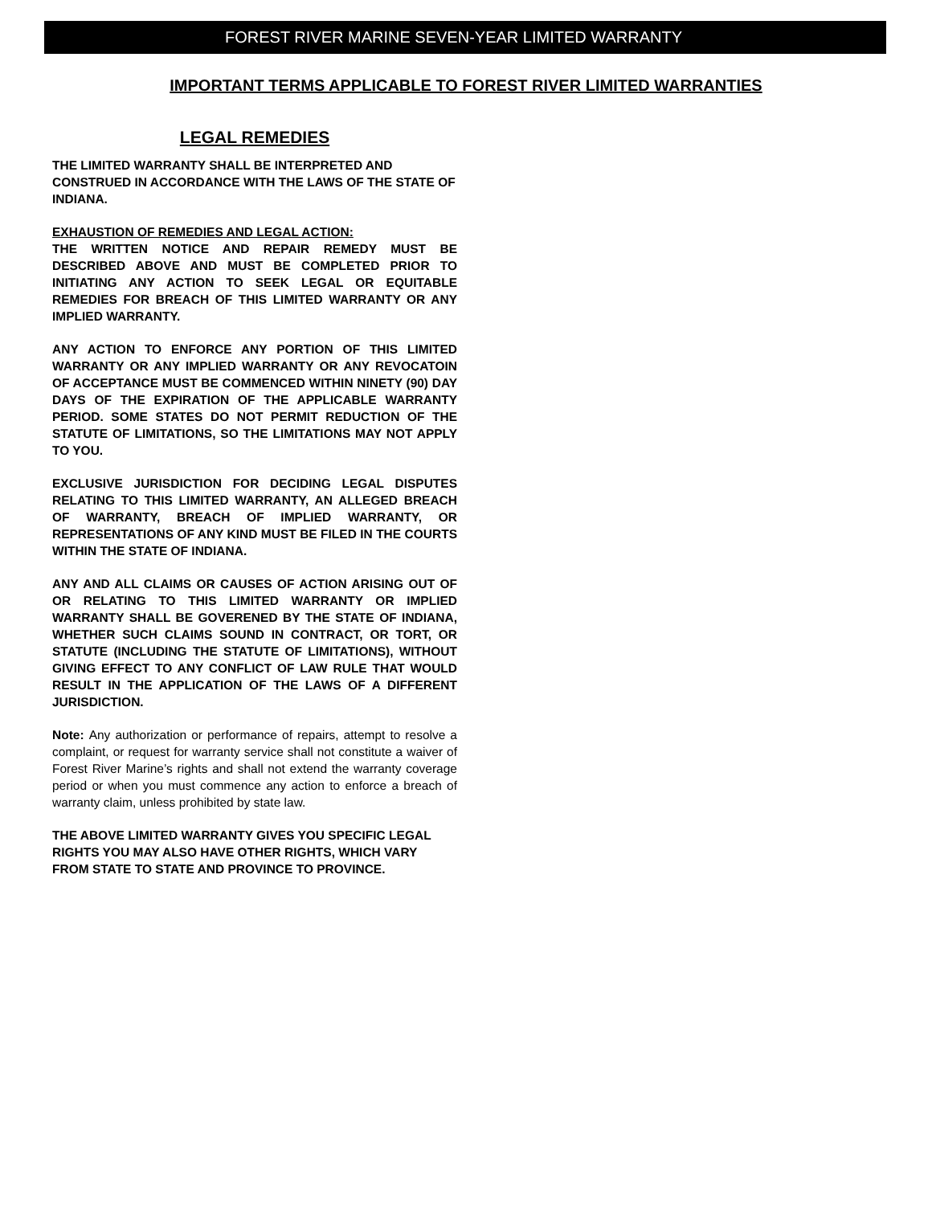FOREST RIVER MARINE SEVEN-YEAR LIMITED WARRANTY
IMPORTANT TERMS APPLICABLE TO FOREST RIVER LIMITED WARRANTIES
LEGAL REMEDIES
THE LIMITED WARRANTY SHALL BE INTERPRETED AND CONSTRUED IN ACCORDANCE WITH THE LAWS OF THE STATE OF INDIANA.
EXHAUSTION OF REMEDIES AND LEGAL ACTION:
THE WRITTEN NOTICE AND REPAIR REMEDY MUST BE DESCRIBED ABOVE AND MUST BE COMPLETED PRIOR TO INITIATING ANY ACTION TO SEEK LEGAL OR EQUITABLE REMEDIES FOR BREACH OF THIS LIMITED WARRANTY OR ANY IMPLIED WARRANTY.
ANY ACTION TO ENFORCE ANY PORTION OF THIS LIMITED WARRANTY OR ANY IMPLIED WARRANTY OR ANY REVOCATOIN OF ACCEPTANCE MUST BE COMMENCED WITHIN NINETY (90) DAY DAYS OF THE EXPIRATION OF THE APPLICABLE WARRANTY PERIOD. SOME STATES DO NOT PERMIT REDUCTION OF THE STATUTE OF LIMITATIONS, SO THE LIMITATIONS MAY NOT APPLY TO YOU.
EXCLUSIVE JURISDICTION FOR DECIDING LEGAL DISPUTES RELATING TO THIS LIMITED WARRANTY, AN ALLEGED BREACH OF WARRANTY, BREACH OF IMPLIED WARRANTY, OR REPRESENTATIONS OF ANY KIND MUST BE FILED IN THE COURTS WITHIN THE STATE OF INDIANA.
ANY AND ALL CLAIMS OR CAUSES OF ACTION ARISING OUT OF OR RELATING TO THIS LIMITED WARRANTY OR IMPLIED WARRANTY SHALL BE GOVERENED BY THE STATE OF INDIANA, WHETHER SUCH CLAIMS SOUND IN CONTRACT, OR TORT, OR STATUTE (INCLUDING THE STATUTE OF LIMITATIONS), WITHOUT GIVING EFFECT TO ANY CONFLICT OF LAW RULE THAT WOULD RESULT IN THE APPLICATION OF THE LAWS OF A DIFFERENT JURISDICTION.
Note: Any authorization or performance of repairs, attempt to resolve a complaint, or request for warranty service shall not constitute a waiver of Forest River Marine’s rights and shall not extend the warranty coverage period or when you must commence any action to enforce a breach of warranty claim, unless prohibited by state law.
THE ABOVE LIMITED WARRANTY GIVES YOU SPECIFIC LEGAL RIGHTS YOU MAY ALSO HAVE OTHER RIGHTS, WHICH VARY FROM STATE TO STATE AND PROVINCE TO PROVINCE.